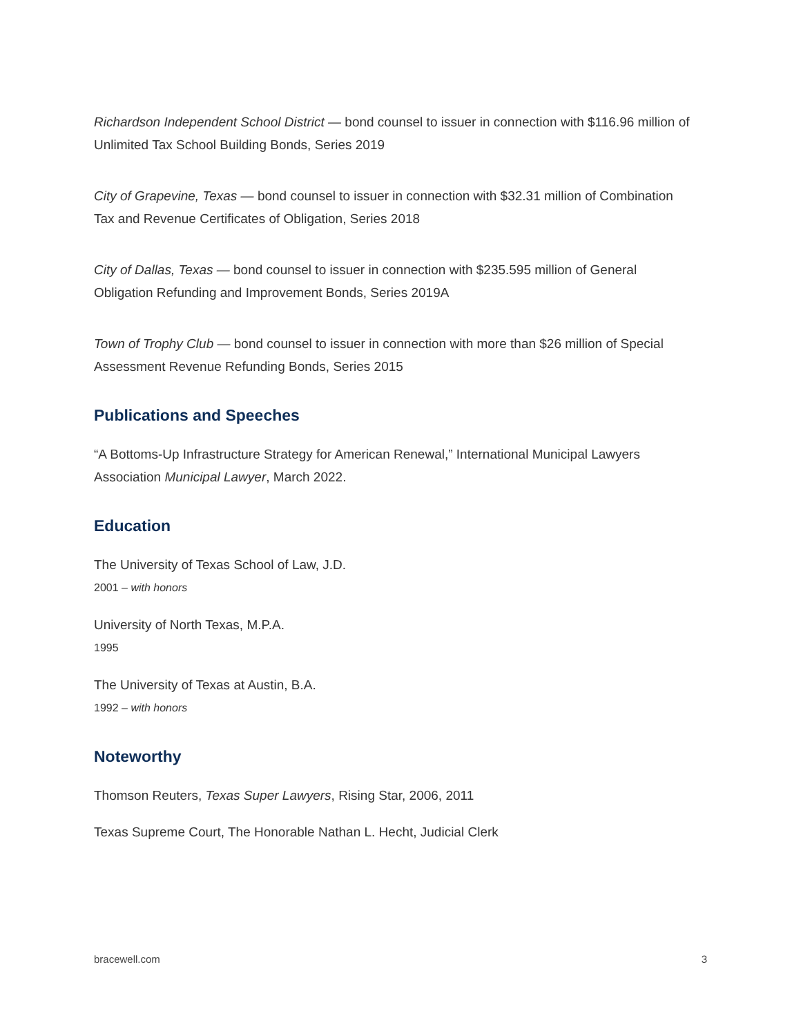Richardson Independent School District — bond counsel to issuer in connection with $116.96 million of Unlimited Tax School Building Bonds, Series 2019
City of Grapevine, Texas — bond counsel to issuer in connection with $32.31 million of Combination Tax and Revenue Certificates of Obligation, Series 2018
City of Dallas, Texas — bond counsel to issuer in connection with $235.595 million of General Obligation Refunding and Improvement Bonds, Series 2019A
Town of Trophy Club — bond counsel to issuer in connection with more than $26 million of Special Assessment Revenue Refunding Bonds, Series 2015
Publications and Speeches
“A Bottoms-Up Infrastructure Strategy for American Renewal,” International Municipal Lawyers Association Municipal Lawyer, March 2022.
Education
The University of Texas School of Law, J.D.
2001 – with honors
University of North Texas, M.P.A.
1995
The University of Texas at Austin, B.A.
1992 – with honors
Noteworthy
Thomson Reuters, Texas Super Lawyers, Rising Star, 2006, 2011
Texas Supreme Court, The Honorable Nathan L. Hecht, Judicial Clerk
bracewell.com 3